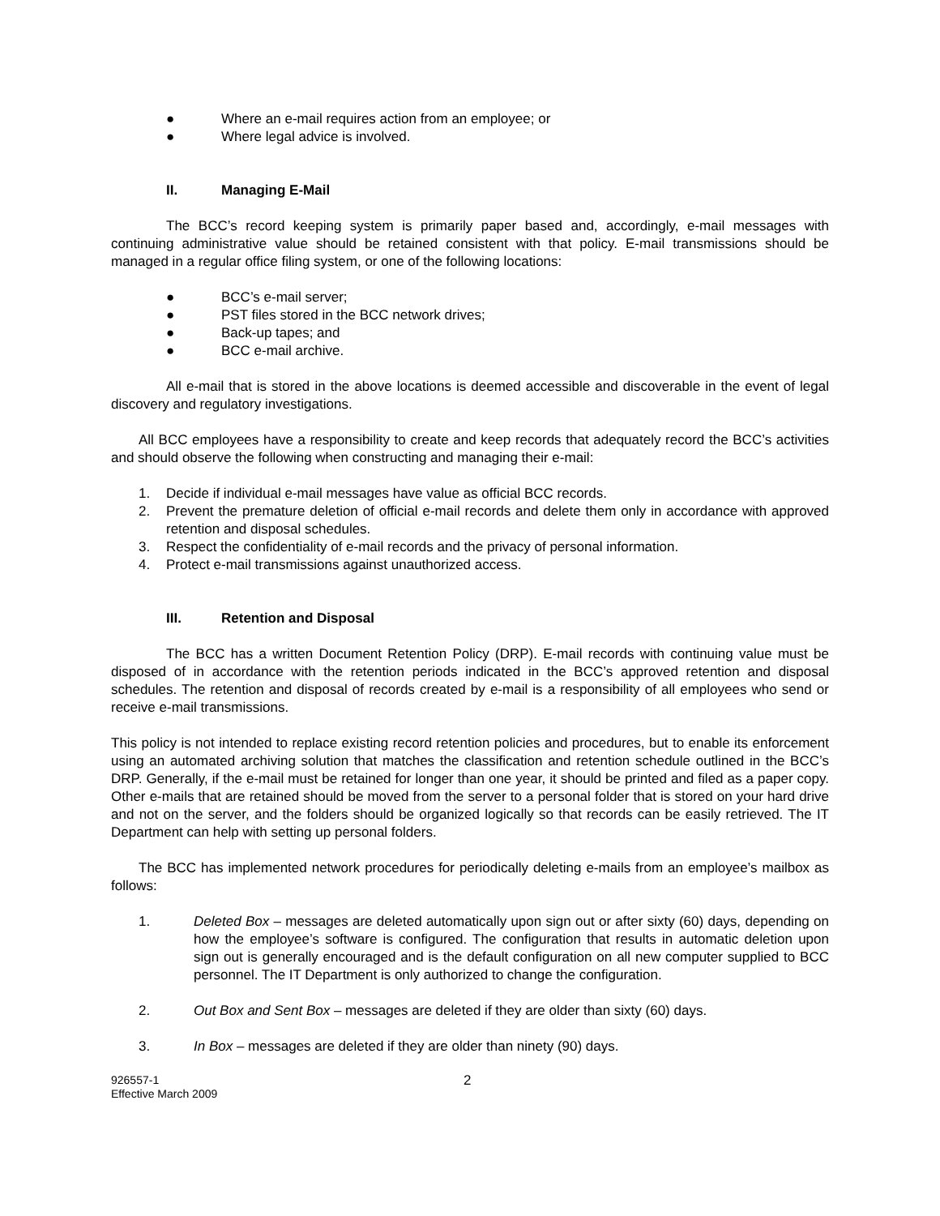● Where an e-mail requires action from an employee; or
● Where legal advice is involved.
II. Managing E-Mail
The BCC’s record keeping system is primarily paper based and, accordingly, e-mail messages with continuing administrative value should be retained consistent with that policy. E-mail transmissions should be managed in a regular office filing system, or one of the following locations:
● BCC’s e-mail server;
● PST files stored in the BCC network drives;
● Back-up tapes; and
● BCC e-mail archive.
All e-mail that is stored in the above locations is deemed accessible and discoverable in the event of legal discovery and regulatory investigations.
All BCC employees have a responsibility to create and keep records that adequately record the BCC’s activities and should observe the following when constructing and managing their e-mail:
1. Decide if individual e-mail messages have value as official BCC records.
2. Prevent the premature deletion of official e-mail records and delete them only in accordance with approved retention and disposal schedules.
3. Respect the confidentiality of e-mail records and the privacy of personal information.
4. Protect e-mail transmissions against unauthorized access.
III. Retention and Disposal
The BCC has a written Document Retention Policy (DRP). E-mail records with continuing value must be disposed of in accordance with the retention periods indicated in the BCC’s approved retention and disposal schedules. The retention and disposal of records created by e-mail is a responsibility of all employees who send or receive e-mail transmissions.
This policy is not intended to replace existing record retention policies and procedures, but to enable its enforcement using an automated archiving solution that matches the classification and retention schedule outlined in the BCC’s DRP. Generally, if the e-mail must be retained for longer than one year, it should be printed and filed as a paper copy. Other e-mails that are retained should be moved from the server to a personal folder that is stored on your hard drive and not on the server, and the folders should be organized logically so that records can be easily retrieved. The IT Department can help with setting up personal folders.
The BCC has implemented network procedures for periodically deleting e-mails from an employee’s mailbox as follows:
1. Deleted Box – messages are deleted automatically upon sign out or after sixty (60) days, depending on how the employee’s software is configured. The configuration that results in automatic deletion upon sign out is generally encouraged and is the default configuration on all new computer supplied to BCC personnel. The IT Department is only authorized to change the configuration.
2. Out Box and Sent Box – messages are deleted if they are older than sixty (60) days.
3. In Box – messages are deleted if they are older than ninety (90) days.
926557-1
Effective March 2009
2